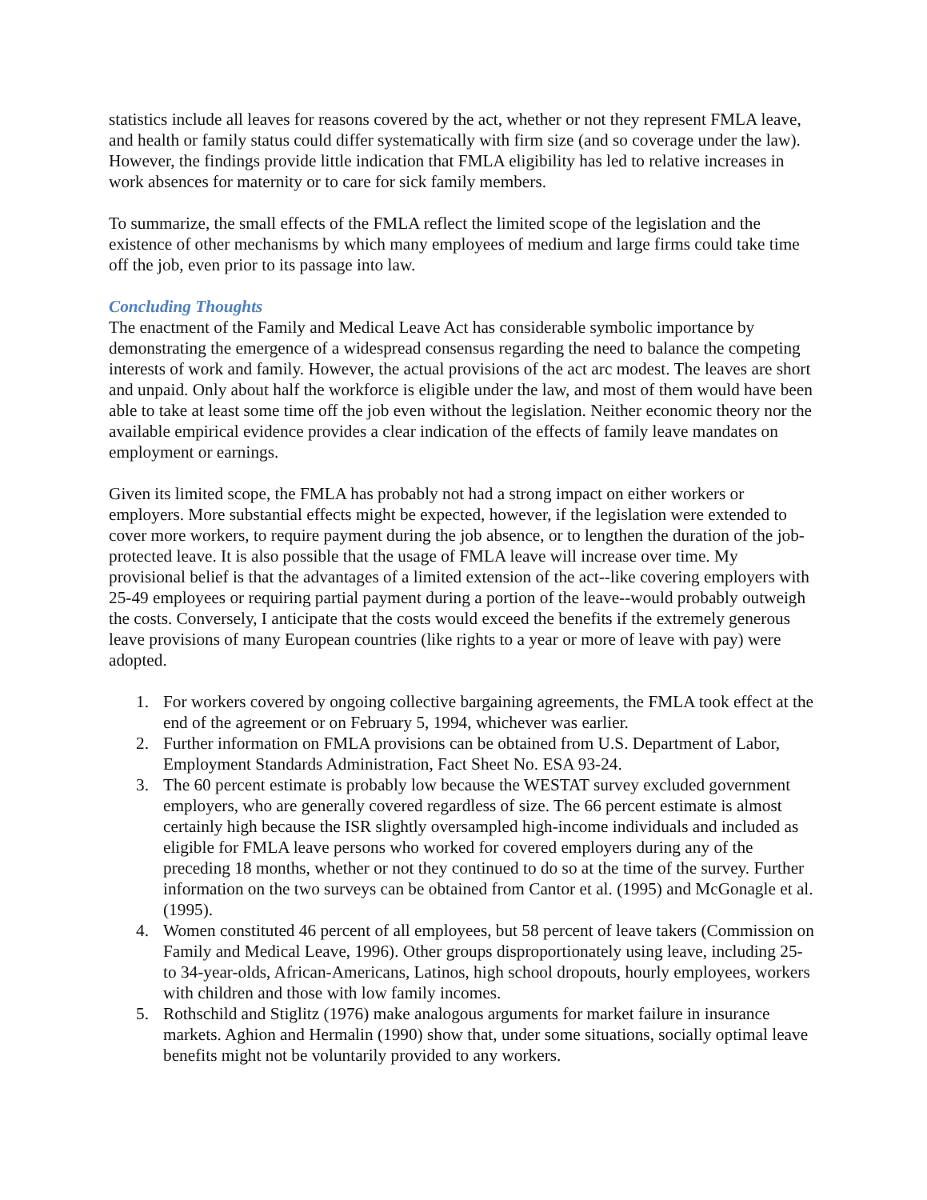statistics include all leaves for reasons covered by the act, whether or not they represent FMLA leave, and health or family status could differ systematically with firm size (and so coverage under the law). However, the findings provide little indication that FMLA eligibility has led to relative increases in work absences for maternity or to care for sick family members.
To summarize, the small effects of the FMLA reflect the limited scope of the legislation and the existence of other mechanisms by which many employees of medium and large firms could take time off the job, even prior to its passage into law.
Concluding Thoughts
The enactment of the Family and Medical Leave Act has considerable symbolic importance by demonstrating the emergence of a widespread consensus regarding the need to balance the competing interests of work and family. However, the actual provisions of the act arc modest. The leaves are short and unpaid. Only about half the workforce is eligible under the law, and most of them would have been able to take at least some time off the job even without the legislation. Neither economic theory nor the available empirical evidence provides a clear indication of the effects of family leave mandates on employment or earnings.
Given its limited scope, the FMLA has probably not had a strong impact on either workers or employers. More substantial effects might be expected, however, if the legislation were extended to cover more workers, to require payment during the job absence, or to lengthen the duration of the job-protected leave. It is also possible that the usage of FMLA leave will increase over time. My provisional belief is that the advantages of a limited extension of the act--like covering employers with 25-49 employees or requiring partial payment during a portion of the leave--would probably outweigh the costs. Conversely, I anticipate that the costs would exceed the benefits if the extremely generous leave provisions of many European countries (like rights to a year or more of leave with pay) were adopted.
1. For workers covered by ongoing collective bargaining agreements, the FMLA took effect at the end of the agreement or on February 5, 1994, whichever was earlier.
2. Further information on FMLA provisions can be obtained from U.S. Department of Labor, Employment Standards Administration, Fact Sheet No. ESA 93-24.
3. The 60 percent estimate is probably low because the WESTAT survey excluded government employers, who are generally covered regardless of size. The 66 percent estimate is almost certainly high because the ISR slightly oversampled high-income individuals and included as eligible for FMLA leave persons who worked for covered employers during any of the preceding 18 months, whether or not they continued to do so at the time of the survey. Further information on the two surveys can be obtained from Cantor et al. (1995) and McGonagle et al. (1995).
4. Women constituted 46 percent of all employees, but 58 percent of leave takers (Commission on Family and Medical Leave, 1996). Other groups disproportionately using leave, including 25- to 34-year-olds, African-Americans, Latinos, high school dropouts, hourly employees, workers with children and those with low family incomes.
5. Rothschild and Stiglitz (1976) make analogous arguments for market failure in insurance markets. Aghion and Hermalin (1990) show that, under some situations, socially optimal leave benefits might not be voluntarily provided to any workers.